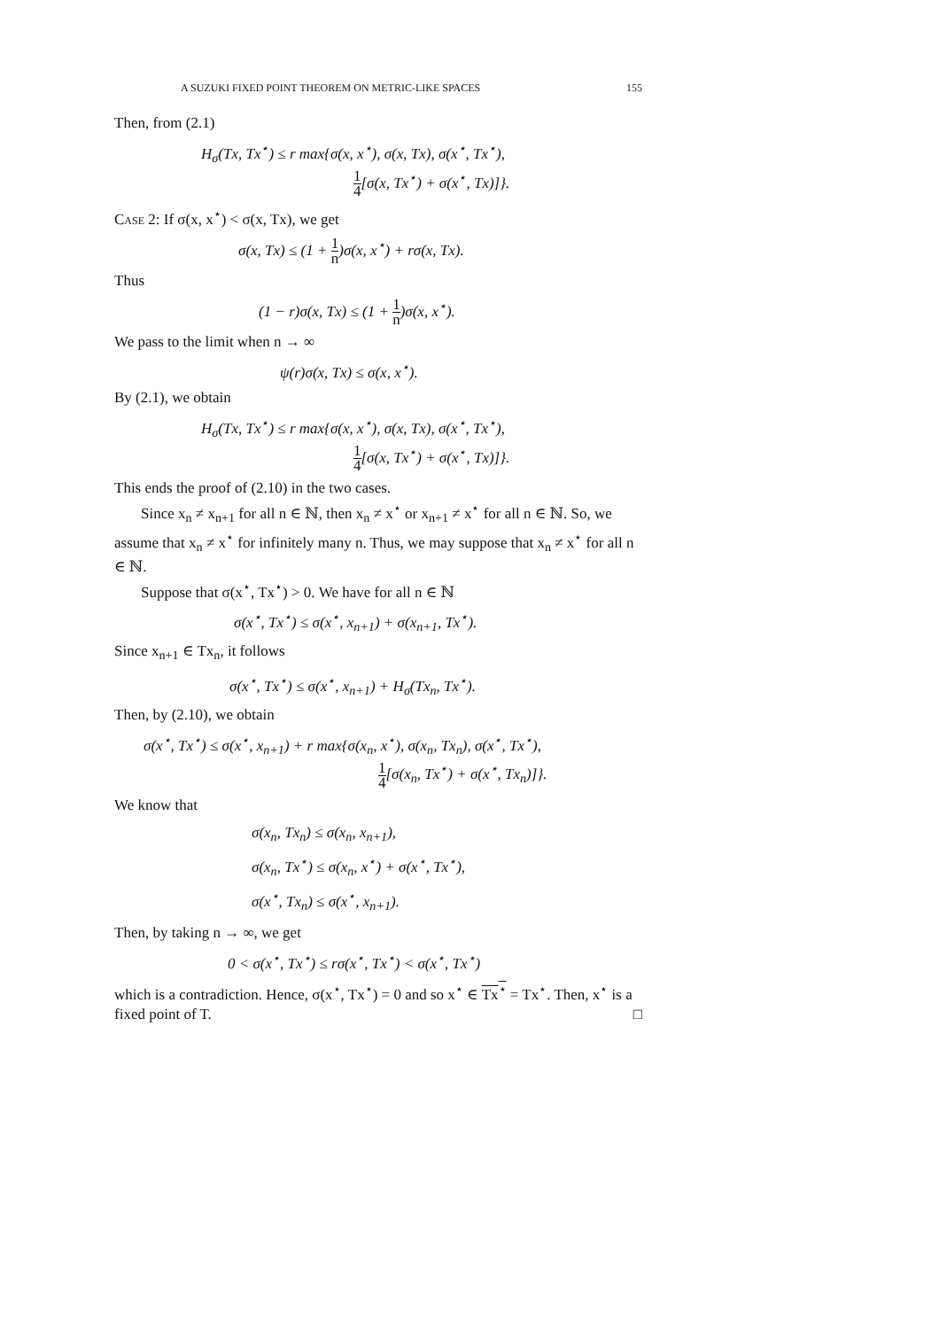A SUZUKI FIXED POINT THEOREM ON METRIC-LIKE SPACES 155
Then, from (2.1)
H<sub>σ</sub>(Tx, Tx<sup>⋆</sup>) ≤ r max{σ(x, x<sup>⋆</sup>), σ(x, Tx), σ(x<sup>⋆</sup>, Tx<sup>⋆</sup>),
1 4[σ(x, Tx<sup>⋆</sup>) + σ(x<sup>⋆</sup>, Tx)]}.
Case 2: If σ(x, x<sup>⋆</sup>) < σ(x, Tx), we get
σ(x, Tx) ≤ (1 + 1 n)σ(x, x<sup>⋆</sup>) + rσ(x, Tx).
Thus
(1 − r)σ(x, Tx) ≤ (1 + 1 n)σ(x, x<sup>⋆</sup>).
We pass to the limit when n → ∞
ψ(r)σ(x, Tx) ≤ σ(x, x<sup>⋆</sup>).
By (2.1), we obtain
H<sub>σ</sub>(Tx, Tx<sup>⋆</sup>) ≤ r max{σ(x, x<sup>⋆</sup>), σ(x, Tx), σ(x<sup>⋆</sup>, Tx<sup>⋆</sup>),
1 4[σ(x, Tx<sup>⋆</sup>) + σ(x<sup>⋆</sup>, Tx)]}.
This ends the proof of (2.10) in the two cases.
Since x<sub>n</sub> ≠ x<sub>n+1</sub> for all n ∈ ℕ, then x<sub>n</sub> ≠ x<sup>⋆</sup> or x<sub>n+1</sub> ≠ x<sup>⋆</sup> for all n ∈ ℕ. So, we assume that x<sub>n</sub> ≠ x<sup>⋆</sup> for infinitely many n. Thus, we may suppose that x<sub>n</sub> ≠ x<sup>⋆</sup> for all n ∈ ℕ.
Suppose that σ(x<sup>⋆</sup>, Tx<sup>⋆</sup>) > 0. We have for all n ∈ ℕ
σ(x<sup>⋆</sup>, Tx<sup>⋆</sup>) ≤ σ(x<sup>⋆</sup>, x<sub>n+1</sub>) + σ(x<sub>n+1</sub>, Tx<sup>⋆</sup>).
Since x<sub>n+1</sub> ∈ Tx<sub>n</sub>, it follows
σ(x<sup>⋆</sup>, Tx<sup>⋆</sup>) ≤ σ(x<sup>⋆</sup>, x<sub>n+1</sub>) + H<sub>σ</sub>(Tx<sub>n</sub>, Tx<sup>⋆</sup>).
Then, by (2.10), we obtain
σ(x<sup>⋆</sup>, Tx<sup>⋆</sup>) ≤ σ(x<sup>⋆</sup>, x<sub>n+1</sub>) + r max{σ(x<sub>n</sub>, x<sup>⋆</sup>), σ(x<sub>n</sub>, Tx<sub>n</sub>), σ(x<sup>⋆</sup>, Tx<sup>⋆</sup>),
1 4[σ(x<sub>n</sub>, Tx<sup>⋆</sup>) + σ(x<sup>⋆</sup>, Tx<sub>n</sub>)]}.
We know that
σ(x<sub>n</sub>, Tx<sub>n</sub>) ≤ σ(x<sub>n</sub>, x<sub>n+1</sub>),
σ(x<sub>n</sub>, Tx<sup>⋆</sup>) ≤ σ(x<sub>n</sub>, x<sup>⋆</sup>) + σ(x<sup>⋆</sup>, Tx<sup>⋆</sup>),
σ(x<sup>⋆</sup>, Tx<sub>n</sub>) ≤ σ(x<sup>⋆</sup>, x<sub>n+1</sub>).
Then, by taking n → ∞, we get
0 < σ(x<sup>⋆</sup>, Tx<sup>⋆</sup>) ≤ rσ(x<sup>⋆</sup>, Tx<sup>⋆</sup>) < σ(x<sup>⋆</sup>, Tx<sup>⋆</sup>)
which is a contradiction. Hence, σ(x<sup>⋆</sup>, Tx<sup>⋆</sup>) = 0 and so x<sup>⋆</sup> ∈ Tx<sup>⋆</sup> = Tx<sup>⋆</sup>. Then, x<sup>⋆</sup> is a fixed point of T. □